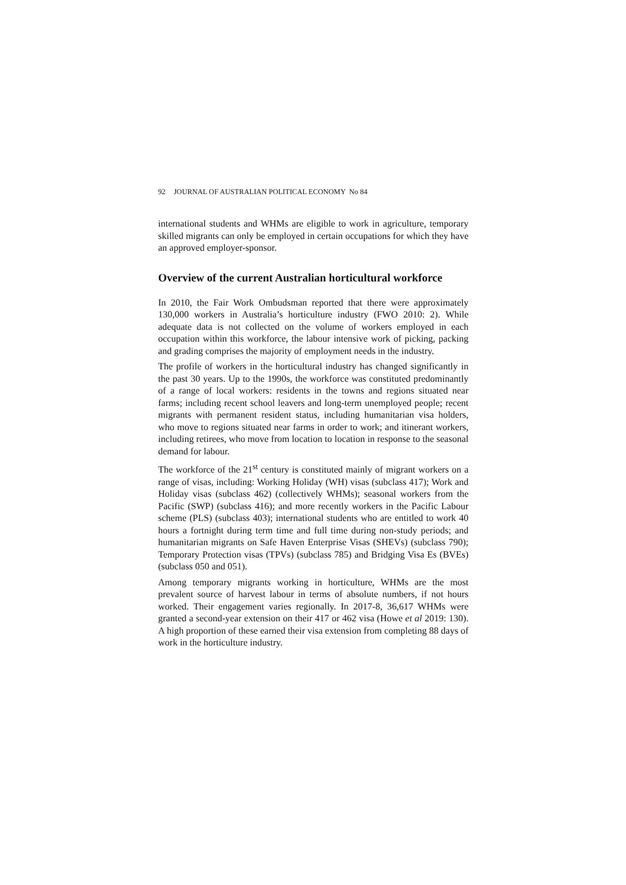92 JOURNAL OF AUSTRALIAN POLITICAL ECONOMY No 84
international students and WHMs are eligible to work in agriculture, temporary skilled migrants can only be employed in certain occupations for which they have an approved employer-sponsor.
Overview of the current Australian horticultural workforce
In 2010, the Fair Work Ombudsman reported that there were approximately 130,000 workers in Australia’s horticulture industry (FWO 2010: 2). While adequate data is not collected on the volume of workers employed in each occupation within this workforce, the labour intensive work of picking, packing and grading comprises the majority of employment needs in the industry.
The profile of workers in the horticultural industry has changed significantly in the past 30 years. Up to the 1990s, the workforce was constituted predominantly of a range of local workers: residents in the towns and regions situated near farms; including recent school leavers and long-term unemployed people; recent migrants with permanent resident status, including humanitarian visa holders, who move to regions situated near farms in order to work; and itinerant workers, including retirees, who move from location to location in response to the seasonal demand for labour.
The workforce of the 21<sup>st</sup> century is constituted mainly of migrant workers on a range of visas, including: Working Holiday (WH) visas (subclass 417); Work and Holiday visas (subclass 462) (collectively WHMs); seasonal workers from the Pacific (SWP) (subclass 416); and more recently workers in the Pacific Labour scheme (PLS) (subclass 403); international students who are entitled to work 40 hours a fortnight during term time and full time during non-study periods; and humanitarian migrants on Safe Haven Enterprise Visas (SHEVs) (subclass 790); Temporary Protection visas (TPVs) (subclass 785) and Bridging Visa Es (BVEs) (subclass 050 and 051).
Among temporary migrants working in horticulture, WHMs are the most prevalent source of harvest labour in terms of absolute numbers, if not hours worked. Their engagement varies regionally. In 2017-8, 36,617 WHMs were granted a second-year extension on their 417 or 462 visa (Howe et al 2019: 130). A high proportion of these earned their visa extension from completing 88 days of work in the horticulture industry.